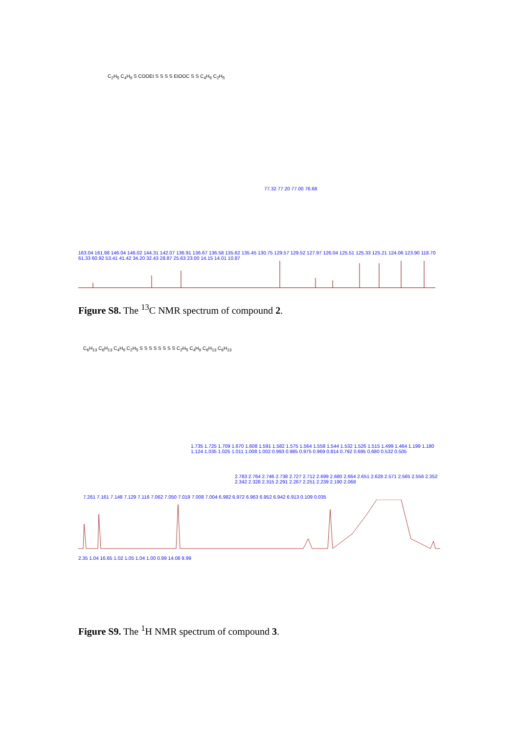C<sub>2</sub>H<sub>5</sub> C<sub>4</sub>H<sub>9</sub> S COOEt S S S S EtOOC S S C<sub>4</sub>H<sub>9</sub> C<sub>2</sub>H<sub>5</sub>
77.32 77.20 77.00 76.68
163.04 161.98 146.04 146.02 144.31 142.07 136.91 136.67 136.58 135.62 135.45 130.75 129.57 129.52 127.97 126.04 125.51 125.33 125.21 124.06 123.90 118.70 61.33 60.92 53.41 41.42 34.20 32.43 28.87 25.63 23.00 14.15 14.01 10.87
Figure S8. The <sup>13</sup>C NMR spectrum of compound 2.
C<sub>6</sub>H<sub>13</sub> C<sub>6</sub>H<sub>13</sub> C<sub>4</sub>H<sub>9</sub> C<sub>2</sub>H<sub>5</sub> S S S S S S S S C<sub>2</sub>H<sub>5</sub> C<sub>4</sub>H<sub>9</sub> C<sub>6</sub>H<sub>13</sub> C<sub>6</sub>H<sub>13</sub>
1.735 1.725 1.709 1.670 1.608 1.591 1.582 1.575 1.564 1.558 1.544 1.532 1.526 1.515 1.499 1.464 1.199 1.180 1.124 1.035 1.025 1.011 1.008 1.002 0.993 0.985 0.975 0.969 0.814 0.792 0.695 0.680 0.532 0.505
2.783 2.764 2.746 2.738 2.727 2.712 2.699 2.680 2.664 2.651 2.628 2.571 2.565 2.556 2.352 2.342 2.328 2.315 2.291 2.267 2.251 2.239 2.190 2.068
7.261 7.161 7.148 7.129 7.116 7.062 7.050 7.019 7.008 7.004 6.982 6.972 6.963 6.952 6.942 6.913 0.109 0.035
2.35 1.04 16.65 1.02 1.05 1.04 1.00 0.99 14.08 9.99
Figure S9. The <sup>1</sup>H NMR spectrum of compound 3.